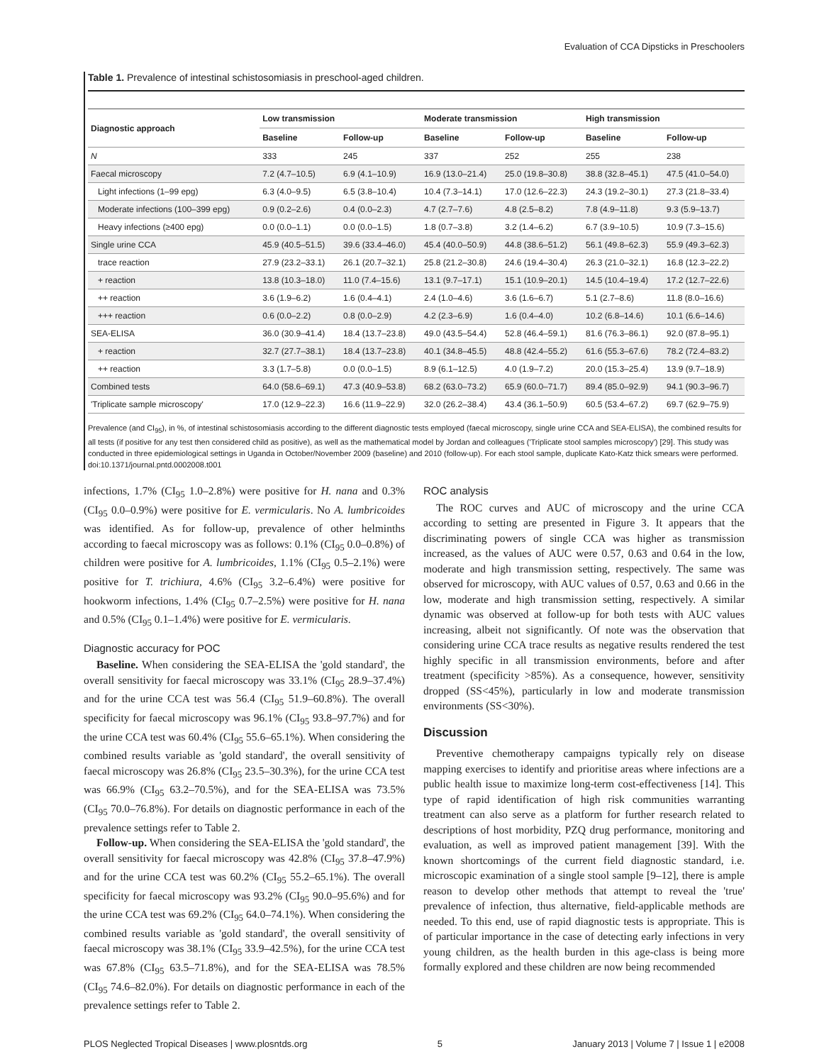Evaluation of CCA Dipsticks in Preschoolers
Table 1. Prevalence of intestinal schistosomiasis in preschool-aged children.
| Diagnostic approach | Low transmission | | Moderate transmission | | High transmission | |
| --- | --- | --- | --- | --- | --- | --- |
| | Baseline | Follow-up | Baseline | Follow-up | Baseline | Follow-up |
| N | 333 | 245 | 337 | 252 | 255 | 238 |
| Faecal microscopy | 7.2 (4.7–10.5) | 6.9 (4.1–10.9) | 16.9 (13.0–21.4) | 25.0 (19.8–30.8) | 38.8 (32.8–45.1) | 47.5 (41.0–54.0) |
| Light infections (1–99 epg) | 6.3 (4.0–9.5) | 6.5 (3.8–10.4) | 10.4 (7.3–14.1) | 17.0 (12.6–22.3) | 24.3 (19.2–30.1) | 27.3 (21.8–33.4) |
| Moderate infections (100–399 epg) | 0.9 (0.2–2.6) | 0.4 (0.0–2.3) | 4.7 (2.7–7.6) | 4.8 (2.5–8.2) | 7.8 (4.9–11.8) | 9.3 (5.9–13.7) |
| Heavy infections (≥400 epg) | 0.0 (0.0–1.1) | 0.0 (0.0–1.5) | 1.8 (0.7–3.8) | 3.2 (1.4–6.2) | 6.7 (3.9–10.5) | 10.9 (7.3–15.6) |
| Single urine CCA | 45.9 (40.5–51.5) | 39.6 (33.4–46.0) | 45.4 (40.0–50.9) | 44.8 (38.6–51.2) | 56.1 (49.8–62.3) | 55.9 (49.3–62.3) |
| trace reaction | 27.9 (23.2–33.1) | 26.1 (20.7–32.1) | 25.8 (21.2–30.8) | 24.6 (19.4–30.4) | 26.3 (21.0–32.1) | 16.8 (12.3–22.2) |
| + reaction | 13.8 (10.3–18.0) | 11.0 (7.4–15.6) | 13.1 (9.7–17.1) | 15.1 (10.9–20.1) | 14.5 (10.4–19.4) | 17.2 (12.7–22.6) |
| ++ reaction | 3.6 (1.9–6.2) | 1.6 (0.4–4.1) | 2.4 (1.0–4.6) | 3.6 (1.6–6.7) | 5.1 (2.7–8.6) | 11.8 (8.0–16.6) |
| +++ reaction | 0.6 (0.0–2.2) | 0.8 (0.0–2.9) | 4.2 (2.3–6.9) | 1.6 (0.4–4.0) | 10.2 (6.8–14.6) | 10.1 (6.6–14.6) |
| SEA-ELISA | 36.0 (30.9–41.4) | 18.4 (13.7–23.8) | 49.0 (43.5–54.4) | 52.8 (46.4–59.1) | 81.6 (76.3–86.1) | 92.0 (87.8–95.1) |
| + reaction | 32.7 (27.7–38.1) | 18.4 (13.7–23.8) | 40.1 (34.8–45.5) | 48.8 (42.4–55.2) | 61.6 (55.3–67.6) | 78.2 (72.4–83.2) |
| ++ reaction | 3.3 (1.7–5.8) | 0.0 (0.0–1.5) | 8.9 (6.1–12.5) | 4.0 (1.9–7.2) | 20.0 (15.3–25.4) | 13.9 (9.7–18.9) |
| Combined tests | 64.0 (58.6–69.1) | 47.3 (40.9–53.8) | 68.2 (63.0–73.2) | 65.9 (60.0–71.7) | 89.4 (85.0–92.9) | 94.1 (90.3–96.7) |
| 'Triplicate sample microscopy' | 17.0 (12.9–22.3) | 16.6 (11.9–22.9) | 32.0 (26.2–38.4) | 43.4 (36.1–50.9) | 60.5 (53.4–67.2) | 69.7 (62.9–75.9) |
Prevalence (and CI<sub>95</sub>), in %, of intestinal schistosomiasis according to the different diagnostic tests employed (faecal microscopy, single urine CCA and SEA-ELISA), the combined results for all tests (if positive for any test then considered child as positive), as well as the mathematical model by Jordan and colleagues ('Triplicate stool samples microscopy') [29]. This study was conducted in three epidemiological settings in Uganda in October/November 2009 (baseline) and 2010 (follow-up). For each stool sample, duplicate Kato-Katz thick smears were performed.
doi:10.1371/journal.pntd.0002008.t001
infections, 1.7% (CI<sub>95</sub> 1.0–2.8%) were positive for H. nana and 0.3% (CI<sub>95</sub> 0.0–0.9%) were positive for E. vermicularis. No A. lumbricoides was identified. As for follow-up, prevalence of other helminths according to faecal microscopy was as follows: 0.1% (CI<sub>95</sub> 0.0–0.8%) of children were positive for A. lumbricoides, 1.1% (CI<sub>95</sub> 0.5–2.1%) were positive for T. trichiura, 4.6% (CI<sub>95</sub> 3.2–6.4%) were positive for hookworm infections, 1.4% (CI<sub>95</sub> 0.7–2.5%) were positive for H. nana and 0.5% (CI<sub>95</sub> 0.1–1.4%) were positive for E. vermicularis.
Diagnostic accuracy for POC
Baseline. When considering the SEA-ELISA the 'gold standard', the overall sensitivity for faecal microscopy was 33.1% (CI<sub>95</sub> 28.9–37.4%) and for the urine CCA test was 56.4 (CI<sub>95</sub> 51.9–60.8%). The overall specificity for faecal microscopy was 96.1% (CI<sub>95</sub> 93.8–97.7%) and for the urine CCA test was 60.4% (CI<sub>95</sub> 55.6–65.1%). When considering the combined results variable as 'gold standard', the overall sensitivity of faecal microscopy was 26.8% (CI<sub>95</sub> 23.5–30.3%), for the urine CCA test was 66.9% (CI<sub>95</sub> 63.2–70.5%), and for the SEA-ELISA was 73.5% (CI<sub>95</sub> 70.0–76.8%). For details on diagnostic performance in each of the prevalence settings refer to Table 2.
Follow-up. When considering the SEA-ELISA the 'gold standard', the overall sensitivity for faecal microscopy was 42.8% (CI<sub>95</sub> 37.8–47.9%) and for the urine CCA test was 60.2% (CI<sub>95</sub> 55.2–65.1%). The overall specificity for faecal microscopy was 93.2% (CI<sub>95</sub> 90.0–95.6%) and for the urine CCA test was 69.2% (CI<sub>95</sub> 64.0–74.1%). When considering the combined results variable as 'gold standard', the overall sensitivity of faecal microscopy was 38.1% (CI<sub>95</sub> 33.9–42.5%), for the urine CCA test was 67.8% (CI<sub>95</sub> 63.5–71.8%), and for the SEA-ELISA was 78.5% (CI<sub>95</sub> 74.6–82.0%). For details on diagnostic performance in each of the prevalence settings refer to Table 2.
ROC analysis
The ROC curves and AUC of microscopy and the urine CCA according to setting are presented in Figure 3. It appears that the discriminating powers of single CCA was higher as transmission increased, as the values of AUC were 0.57, 0.63 and 0.64 in the low, moderate and high transmission setting, respectively. The same was observed for microscopy, with AUC values of 0.57, 0.63 and 0.66 in the low, moderate and high transmission setting, respectively. A similar dynamic was observed at follow-up for both tests with AUC values increasing, albeit not significantly. Of note was the observation that considering urine CCA trace results as negative results rendered the test highly specific in all transmission environments, before and after treatment (specificity >85%). As a consequence, however, sensitivity dropped (SS<45%), particularly in low and moderate transmission environments (SS<30%).
Discussion
Preventive chemotherapy campaigns typically rely on disease mapping exercises to identify and prioritise areas where infections are a public health issue to maximize long-term cost-effectiveness [14]. This type of rapid identification of high risk communities warranting treatment can also serve as a platform for further research related to descriptions of host morbidity, PZQ drug performance, monitoring and evaluation, as well as improved patient management [39]. With the known shortcomings of the current field diagnostic standard, i.e. microscopic examination of a single stool sample [9–12], there is ample reason to develop other methods that attempt to reveal the 'true' prevalence of infection, thus alternative, field-applicable methods are needed. To this end, use of rapid diagnostic tests is appropriate. This is of particular importance in the case of detecting early infections in very young children, as the health burden in this age-class is being more formally explored and these children are now being recommended
PLOS Neglected Tropical Diseases | www.plosntds.org 5 January 2013 | Volume 7 | Issue 1 | e2008